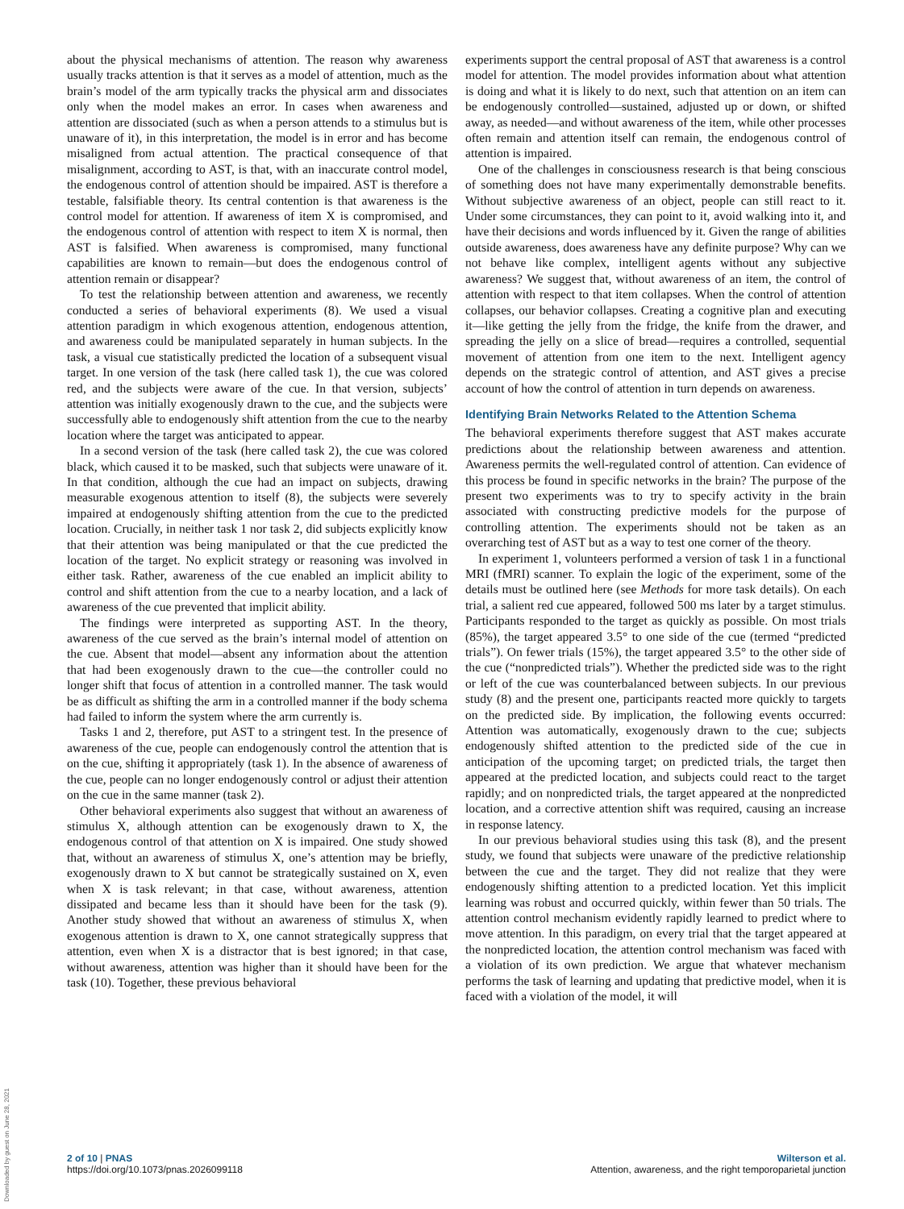about the physical mechanisms of attention. The reason why awareness usually tracks attention is that it serves as a model of attention, much as the brain’s model of the arm typically tracks the physical arm and dissociates only when the model makes an error. In cases when awareness and attention are dissociated (such as when a person attends to a stimulus but is unaware of it), in this interpretation, the model is in error and has become misaligned from actual attention. The practical consequence of that misalignment, according to AST, is that, with an inaccurate control model, the endogenous control of attention should be impaired. AST is therefore a testable, falsifiable theory. Its central contention is that awareness is the control model for attention. If awareness of item X is compromised, and the endogenous control of attention with respect to item X is normal, then AST is falsified. When awareness is compromised, many functional capabilities are known to remain—but does the endogenous control of attention remain or disappear?
To test the relationship between attention and awareness, we recently conducted a series of behavioral experiments (8). We used a visual attention paradigm in which exogenous attention, endogenous attention, and awareness could be manipulated separately in human subjects. In the task, a visual cue statistically predicted the location of a subsequent visual target. In one version of the task (here called task 1), the cue was colored red, and the subjects were aware of the cue. In that version, subjects’ attention was initially exogenously drawn to the cue, and the subjects were successfully able to endogenously shift attention from the cue to the nearby location where the target was anticipated to appear.
In a second version of the task (here called task 2), the cue was colored black, which caused it to be masked, such that subjects were unaware of it. In that condition, although the cue had an impact on subjects, drawing measurable exogenous attention to itself (8), the subjects were severely impaired at endogenously shifting attention from the cue to the predicted location. Crucially, in neither task 1 nor task 2, did subjects explicitly know that their attention was being manipulated or that the cue predicted the location of the target. No explicit strategy or reasoning was involved in either task. Rather, awareness of the cue enabled an implicit ability to control and shift attention from the cue to a nearby location, and a lack of awareness of the cue prevented that implicit ability.
The findings were interpreted as supporting AST. In the theory, awareness of the cue served as the brain’s internal model of attention on the cue. Absent that model—absent any information about the attention that had been exogenously drawn to the cue—the controller could no longer shift that focus of attention in a controlled manner. The task would be as difficult as shifting the arm in a controlled manner if the body schema had failed to inform the system where the arm currently is.
Tasks 1 and 2, therefore, put AST to a stringent test. In the presence of awareness of the cue, people can endogenously control the attention that is on the cue, shifting it appropriately (task 1). In the absence of awareness of the cue, people can no longer endogenously control or adjust their attention on the cue in the same manner (task 2).
Other behavioral experiments also suggest that without an awareness of stimulus X, although attention can be exogenously drawn to X, the endogenous control of that attention on X is impaired. One study showed that, without an awareness of stimulus X, one’s attention may be briefly, exogenously drawn to X but cannot be strategically sustained on X, even when X is task relevant; in that case, without awareness, attention dissipated and became less than it should have been for the task (9). Another study showed that without an awareness of stimulus X, when exogenous attention is drawn to X, one cannot strategically suppress that attention, even when X is a distractor that is best ignored; in that case, without awareness, attention was higher than it should have been for the task (10). Together, these previous behavioral
experiments support the central proposal of AST that awareness is a control model for attention. The model provides information about what attention is doing and what it is likely to do next, such that attention on an item can be endogenously controlled—sustained, adjusted up or down, or shifted away, as needed—and without awareness of the item, while other processes often remain and attention itself can remain, the endogenous control of attention is impaired.
One of the challenges in consciousness research is that being conscious of something does not have many experimentally demonstrable benefits. Without subjective awareness of an object, people can still react to it. Under some circumstances, they can point to it, avoid walking into it, and have their decisions and words influenced by it. Given the range of abilities outside awareness, does awareness have any definite purpose? Why can we not behave like complex, intelligent agents without any subjective awareness? We suggest that, without awareness of an item, the control of attention with respect to that item collapses. When the control of attention collapses, our behavior collapses. Creating a cognitive plan and executing it—like getting the jelly from the fridge, the knife from the drawer, and spreading the jelly on a slice of bread—requires a controlled, sequential movement of attention from one item to the next. Intelligent agency depends on the strategic control of attention, and AST gives a precise account of how the control of attention in turn depends on awareness.
Identifying Brain Networks Related to the Attention Schema
The behavioral experiments therefore suggest that AST makes accurate predictions about the relationship between awareness and attention. Awareness permits the well-regulated control of attention. Can evidence of this process be found in specific networks in the brain? The purpose of the present two experiments was to try to specify activity in the brain associated with constructing predictive models for the purpose of controlling attention. The experiments should not be taken as an overarching test of AST but as a way to test one corner of the theory.
In experiment 1, volunteers performed a version of task 1 in a functional MRI (fMRI) scanner. To explain the logic of the experiment, some of the details must be outlined here (see Methods for more task details). On each trial, a salient red cue appeared, followed 500 ms later by a target stimulus. Participants responded to the target as quickly as possible. On most trials (85%), the target appeared 3.5° to one side of the cue (termed “predicted trials”). On fewer trials (15%), the target appeared 3.5° to the other side of the cue (“nonpredicted trials”). Whether the predicted side was to the right or left of the cue was counterbalanced between subjects. In our previous study (8) and the present one, participants reacted more quickly to targets on the predicted side. By implication, the following events occurred: Attention was automatically, exogenously drawn to the cue; subjects endogenously shifted attention to the predicted side of the cue in anticipation of the upcoming target; on predicted trials, the target then appeared at the predicted location, and subjects could react to the target rapidly; and on nonpredicted trials, the target appeared at the nonpredicted location, and a corrective attention shift was required, causing an increase in response latency.
In our previous behavioral studies using this task (8), and the present study, we found that subjects were unaware of the predictive relationship between the cue and the target. They did not realize that they were endogenously shifting attention to a predicted location. Yet this implicit learning was robust and occurred quickly, within fewer than 50 trials. The attention control mechanism evidently rapidly learned to predict where to move attention. In this paradigm, on every trial that the target appeared at the nonpredicted location, the attention control mechanism was faced with a violation of its own prediction. We argue that whatever mechanism performs the task of learning and updating that predictive model, when it is faced with a violation of the model, it will
Downloaded by guest on June 28, 2021
2 of 10 | PNAS
https://doi.org/10.1073/pnas.2026099118
Wilterson et al.
Attention, awareness, and the right temporoparietal junction